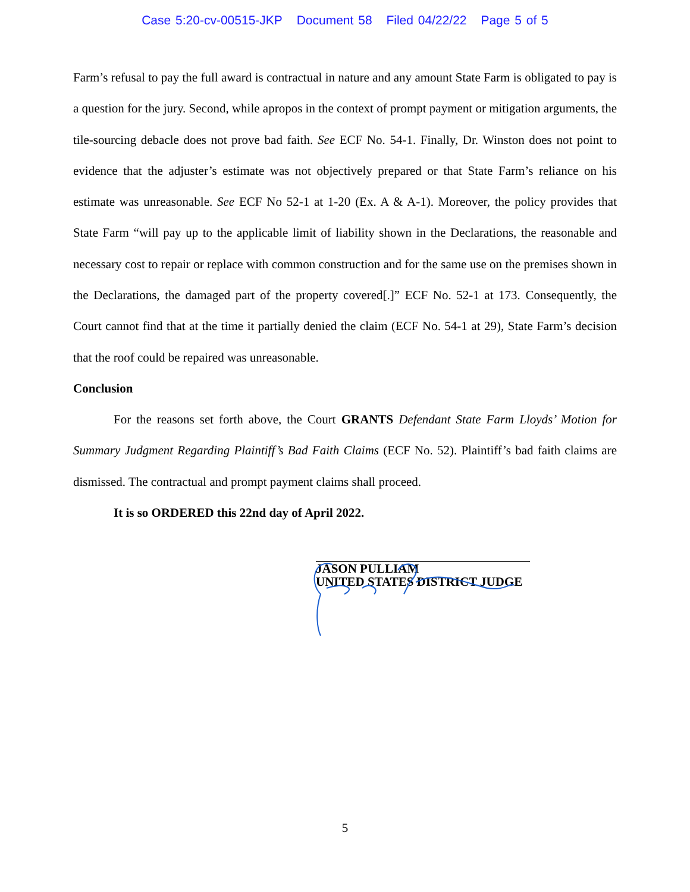Case 5:20-cv-00515-JKP Document 58 Filed 04/22/22 Page 5 of 5
Farm’s refusal to pay the full award is contractual in nature and any amount State Farm is obligated to pay is a question for the jury. Second, while apropos in the context of prompt payment or mitigation arguments, the tile-sourcing debacle does not prove bad faith. See ECF No. 54-1. Finally, Dr. Winston does not point to evidence that the adjuster’s estimate was not objectively prepared or that State Farm’s reliance on his estimate was unreasonable. See ECF No 52-1 at 1-20 (Ex. A & A-1). Moreover, the policy provides that State Farm “will pay up to the applicable limit of liability shown in the Declarations, the reasonable and necessary cost to repair or replace with common construction and for the same use on the premises shown in the Declarations, the damaged part of the property covered[.]” ECF No. 52-1 at 173. Consequently, the Court cannot find that at the time it partially denied the claim (ECF No. 54-1 at 29), State Farm’s decision that the roof could be repaired was unreasonable.
Conclusion
For the reasons set forth above, the Court GRANTS Defendant State Farm Lloyds’ Motion for Summary Judgment Regarding Plaintiff’s Bad Faith Claims (ECF No. 52). Plaintiff’s bad faith claims are dismissed. The contractual and prompt payment claims shall proceed.
It is so ORDERED this 22nd day of April 2022.
JASON PULLIAM
UNITED STATES DISTRICT JUDGE
5